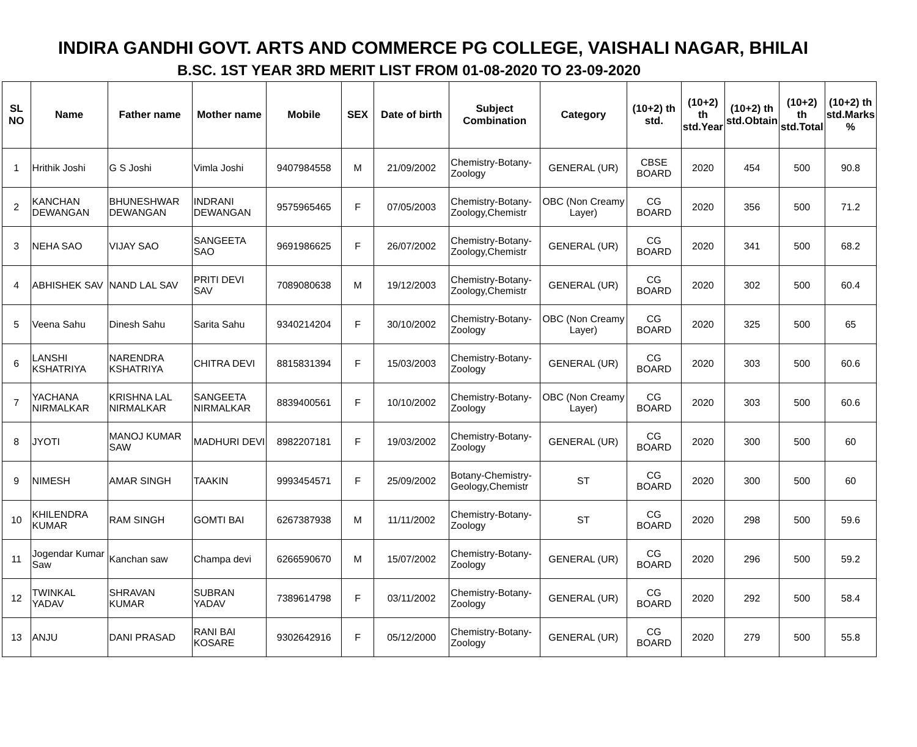INDIRA GANDHI GOVT. ARTS AND COMMERCE PG COLLEGE, VAISHALI NAGAR, BHILAI
B.SC. 1ST YEAR 3RD MERIT LIST FROM 01-08-2020 TO 23-09-2020
| SL NO | Name | Father name | Mother name | Mobile | SEX | Date of birth | Subject Combination | Category | (10+2) th std. | (10+2) th std.Year | (10+2) th std.Obtain | (10+2) th std.Total | (10+2) th std.Marks % |
| --- | --- | --- | --- | --- | --- | --- | --- | --- | --- | --- | --- | --- | --- |
| 1 | Hrithik Joshi | G S Joshi | Vimla Joshi | 9407984558 | M | 21/09/2002 | Chemistry-Botany-Zoology | GENERAL (UR) | CBSE BOARD | 2020 | 454 | 500 | 90.8 |
| 2 | KANCHAN DEWANGAN | BHUNESHWAR DEWANGAN | INDRANI DEWANGAN | 9575965465 | F | 07/05/2003 | Chemistry-Botany-Zoology,Chemistr | OBC (Non Creamy Layer) | CG BOARD | 2020 | 356 | 500 | 71.2 |
| 3 | NEHA SAO | VIJAY SAO | SANGEETA SAO | 9691986625 | F | 26/07/2002 | Chemistry-Botany-Zoology,Chemistr | GENERAL (UR) | CG BOARD | 2020 | 341 | 500 | 68.2 |
| 4 | ABHISHEK SAV | NAND LAL SAV | PRITI DEVI SAV | 7089080638 | M | 19/12/2003 | Chemistry-Botany-Zoology,Chemistr | GENERAL (UR) | CG BOARD | 2020 | 302 | 500 | 60.4 |
| 5 | Veena Sahu | Dinesh Sahu | Sarita Sahu | 9340214204 | F | 30/10/2002 | Chemistry-Botany-Zoology | OBC (Non Creamy Layer) | CG BOARD | 2020 | 325 | 500 | 65 |
| 6 | LANSHI KSHATRIYA | NARENDRA KSHATRIYA | CHITRA DEVI | 8815831394 | F | 15/03/2003 | Chemistry-Botany-Zoology | GENERAL (UR) | CG BOARD | 2020 | 303 | 500 | 60.6 |
| 7 | YACHANA NIRMALKAR | KRISHNA LAL NIRMALKAR | SANGEETA NIRMALKAR | 8839400561 | F | 10/10/2002 | Chemistry-Botany-Zoology | OBC (Non Creamy Layer) | CG BOARD | 2020 | 303 | 500 | 60.6 |
| 8 | JYOTI | MANOJ KUMAR SAW | MADHURI DEVI | 8982207181 | F | 19/03/2002 | Chemistry-Botany-Zoology | GENERAL (UR) | CG BOARD | 2020 | 300 | 500 | 60 |
| 9 | NIMESH | AMAR SINGH | TAAKIN | 9993454571 | F | 25/09/2002 | Botany-Chemistry-Geology,Chemistr | ST | CG BOARD | 2020 | 300 | 500 | 60 |
| 10 | KHILENDRA KUMAR | RAM SINGH | GOMTI BAI | 6267387938 | M | 11/11/2002 | Chemistry-Botany-Zoology | ST | CG BOARD | 2020 | 298 | 500 | 59.6 |
| 11 | Jogendar Kumar Saw | Kanchan saw | Champa devi | 6266590670 | M | 15/07/2002 | Chemistry-Botany-Zoology | GENERAL (UR) | CG BOARD | 2020 | 296 | 500 | 59.2 |
| 12 | TWINKAL YADAV | SHRAVAN KUMAR | SUBRAN YADAV | 7389614798 | F | 03/11/2002 | Chemistry-Botany-Zoology | GENERAL (UR) | CG BOARD | 2020 | 292 | 500 | 58.4 |
| 13 | ANJU | DANI PRASAD | RANI BAI KOSARE | 9302642916 | F | 05/12/2000 | Chemistry-Botany-Zoology | GENERAL (UR) | CG BOARD | 2020 | 279 | 500 | 55.8 |